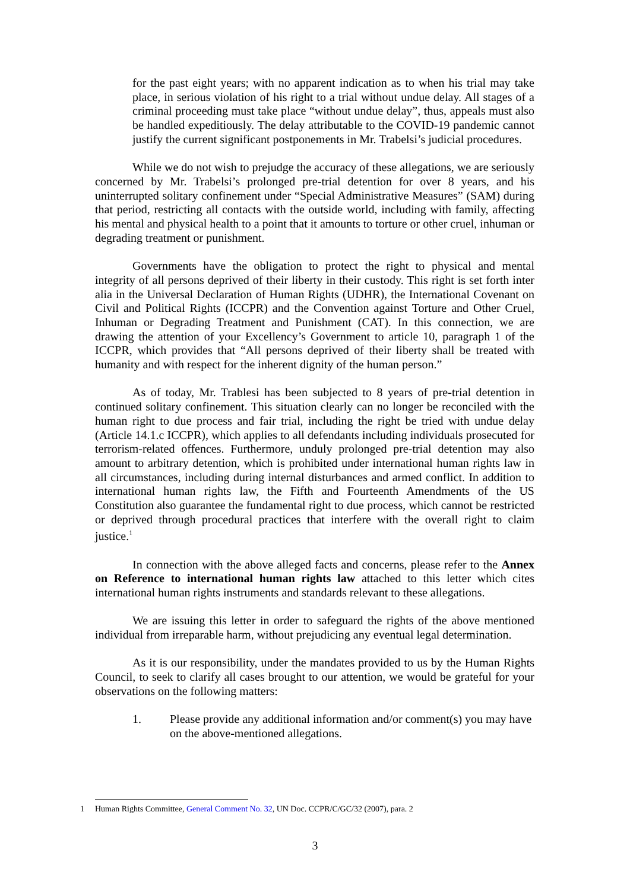for the past eight years; with no apparent indication as to when his trial may take place, in serious violation of his right to a trial without undue delay. All stages of a criminal proceeding must take place “without undue delay”, thus, appeals must also be handled expeditiously. The delay attributable to the COVID-19 pandemic cannot justify the current significant postponements in Mr. Trabelsi’s judicial procedures.
While we do not wish to prejudge the accuracy of these allegations, we are seriously concerned by Mr. Trabelsi’s prolonged pre-trial detention for over 8 years, and his uninterrupted solitary confinement under “Special Administrative Measures” (SAM) during that period, restricting all contacts with the outside world, including with family, affecting his mental and physical health to a point that it amounts to torture or other cruel, inhuman or degrading treatment or punishment.
Governments have the obligation to protect the right to physical and mental integrity of all persons deprived of their liberty in their custody. This right is set forth inter alia in the Universal Declaration of Human Rights (UDHR), the International Covenant on Civil and Political Rights (ICCPR) and the Convention against Torture and Other Cruel, Inhuman or Degrading Treatment and Punishment (CAT). In this connection, we are drawing the attention of your Excellency’s Government to article 10, paragraph 1 of the ICCPR, which provides that “All persons deprived of their liberty shall be treated with humanity and with respect for the inherent dignity of the human person.”
As of today, Mr. Trablesi has been subjected to 8 years of pre-trial detention in continued solitary confinement. This situation clearly can no longer be reconciled with the human right to due process and fair trial, including the right be tried with undue delay (Article 14.1.c ICCPR), which applies to all defendants including individuals prosecuted for terrorism-related offences. Furthermore, unduly prolonged pre-trial detention may also amount to arbitrary detention, which is prohibited under international human rights law in all circumstances, including during internal disturbances and armed conflict. In addition to international human rights law, the Fifth and Fourteenth Amendments of the US Constitution also guarantee the fundamental right to due process, which cannot be restricted or deprived through procedural practices that interfere with the overall right to claim justice.<sup>1</sup>
In connection with the above alleged facts and concerns, please refer to the Annex on Reference to international human rights law attached to this letter which cites international human rights instruments and standards relevant to these allegations.
We are issuing this letter in order to safeguard the rights of the above mentioned individual from irreparable harm, without prejudicing any eventual legal determination.
As it is our responsibility, under the mandates provided to us by the Human Rights Council, to seek to clarify all cases brought to our attention, we would be grateful for your observations on the following matters:
1. Please provide any additional information and/or comment(s) you may have on the above-mentioned allegations.
1 Human Rights Committee, General Comment No. 32, UN Doc. CCPR/C/GC/32 (2007), para. 2
3